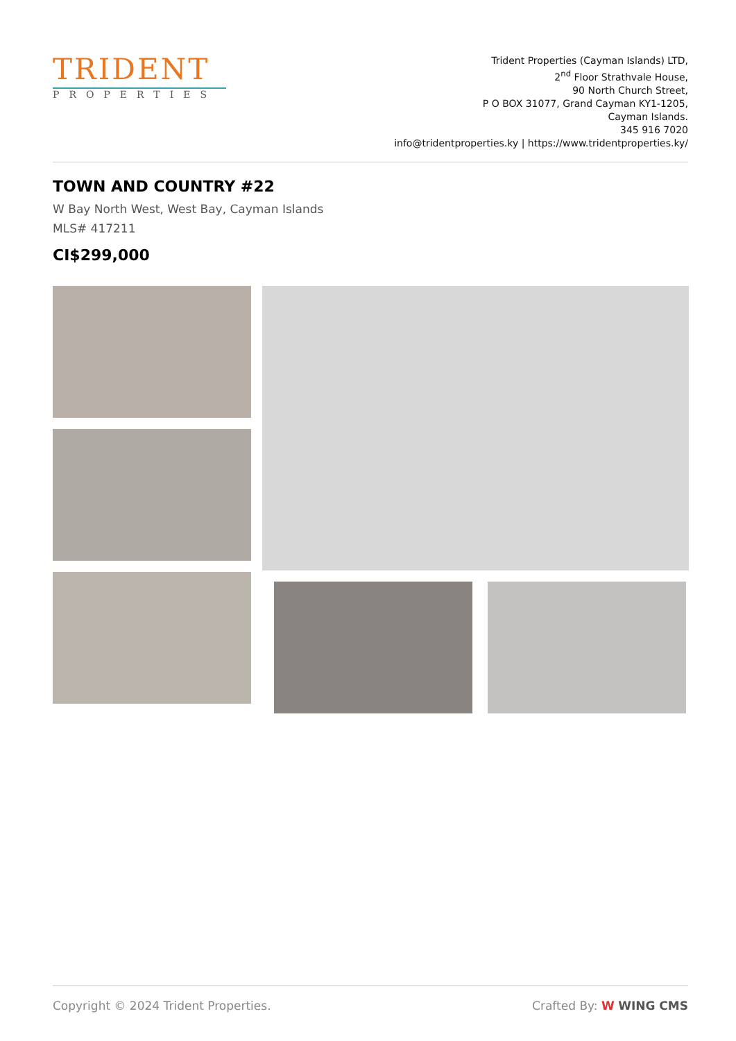TRIDENT
PROPERTIES
Trident Properties (Cayman Islands) LTD,
2<sup>nd</sup> Floor Strathvale House,
90 North Church Street,
P O BOX 31077, Grand Cayman KY1-1205,
Cayman Islands.
345 916 7020
info@tridentproperties.ky | https://www.tridentproperties.ky/
TOWN AND COUNTRY #22
W Bay North West, West Bay, Cayman Islands
MLS# 417211
CI$299,000
Copyright © 2024 Trident Properties. Crafted By: W WING CMS